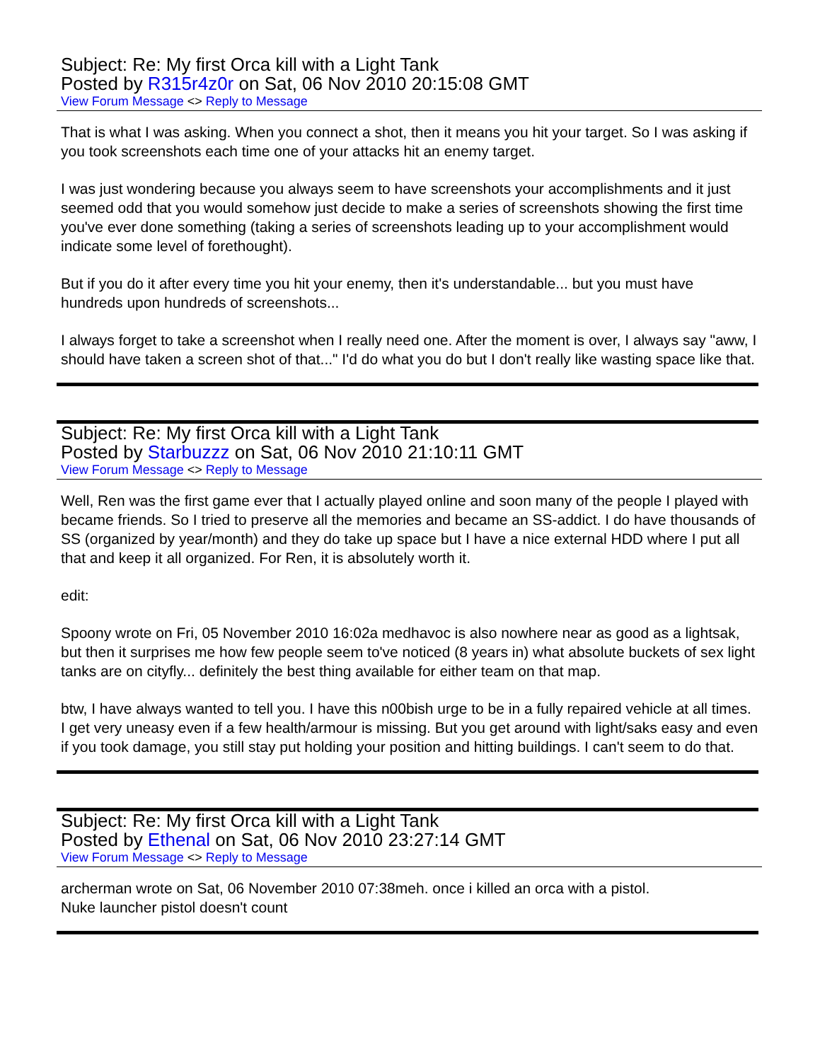Subject: Re: My first Orca kill with a Light Tank
Posted by R315r4z0r on Sat, 06 Nov 2010 20:15:08 GMT
View Forum Message <> Reply to Message
That is what I was asking. When you connect a shot, then it means you hit your target. So I was asking if you took screenshots each time one of your attacks hit an enemy target.
I was just wondering because you always seem to have screenshots your accomplishments and it just seemed odd that you would somehow just decide to make a series of screenshots showing the first time you've ever done something (taking a series of screenshots leading up to your accomplishment would indicate some level of forethought).
But if you do it after every time you hit your enemy, then it's understandable... but you must have hundreds upon hundreds of screenshots...
I always forget to take a screenshot when I really need one. After the moment is over, I always say "aww, I should have taken a screen shot of that..." I'd do what you do but I don't really like wasting space like that.
Subject: Re: My first Orca kill with a Light Tank
Posted by Starbuzzz on Sat, 06 Nov 2010 21:10:11 GMT
View Forum Message <> Reply to Message
Well, Ren was the first game ever that I actually played online and soon many of the people I played with became friends. So I tried to preserve all the memories and became an SS-addict. I do have thousands of SS (organized by year/month) and they do take up space but I have a nice external HDD where I put all that and keep it all organized. For Ren, it is absolutely worth it.
edit:
Spoony wrote on Fri, 05 November 2010 16:02a medhavoc is also nowhere near as good as a lightsak, but then it surprises me how few people seem to've noticed (8 years in) what absolute buckets of sex light tanks are on cityfly... definitely the best thing available for either team on that map.
btw, I have always wanted to tell you. I have this n00bish urge to be in a fully repaired vehicle at all times. I get very uneasy even if a few health/armour is missing. But you get around with light/saks easy and even if you took damage, you still stay put holding your position and hitting buildings. I can't seem to do that.
Subject: Re: My first Orca kill with a Light Tank
Posted by Ethenal on Sat, 06 Nov 2010 23:27:14 GMT
View Forum Message <> Reply to Message
archerman wrote on Sat, 06 November 2010 07:38meh. once i killed an orca with a pistol.
Nuke launcher pistol doesn't count